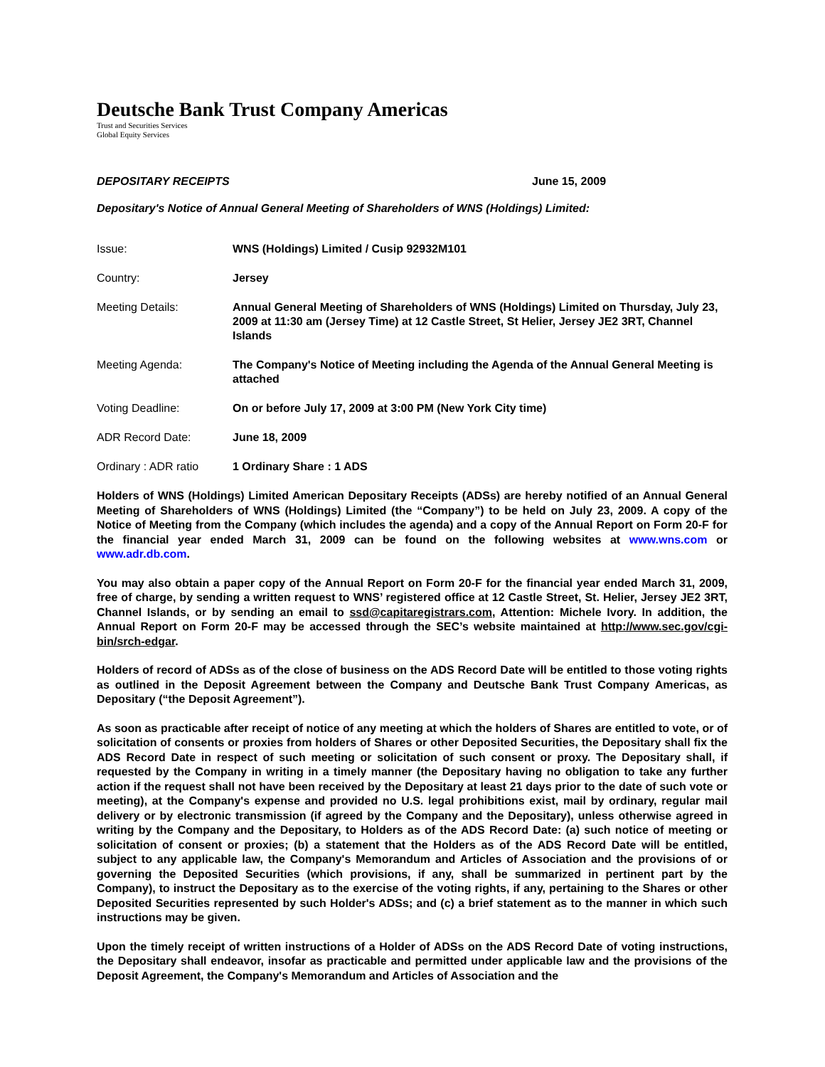Deutsche Bank Trust Company Americas
Trust and Securities Services
Global Equity Services
DEPOSITARY RECEIPTS June 15, 2009
Depositary's Notice of Annual General Meeting of Shareholders of WNS (Holdings) Limited:
| Issue: | WNS (Holdings) Limited / Cusip 92932M101 |
| Country: | Jersey |
| Meeting Details: | Annual General Meeting of Shareholders of WNS (Holdings) Limited on Thursday, July 23, 2009 at 11:30 am (Jersey Time) at 12 Castle Street, St Helier, Jersey JE2 3RT, Channel Islands |
| Meeting Agenda: | The Company's Notice of Meeting including the Agenda of the Annual General Meeting is attached |
| Voting Deadline: | On or before July 17, 2009 at 3:00 PM (New York City time) |
| ADR Record Date: | June 18, 2009 |
| Ordinary : ADR ratio | 1 Ordinary Share : 1 ADS |
Holders of WNS (Holdings) Limited American Depositary Receipts (ADSs) are hereby notified of an Annual General Meeting of Shareholders of WNS (Holdings) Limited (the “Company”) to be held on July 23, 2009. A copy of the Notice of Meeting from the Company (which includes the agenda) and a copy of the Annual Report on Form 20-F for the financial year ended March 31, 2009 can be found on the following websites at www.wns.com or www.adr.db.com.
You may also obtain a paper copy of the Annual Report on Form 20-F for the financial year ended March 31, 2009, free of charge, by sending a written request to WNS’ registered office at 12 Castle Street, St. Helier, Jersey JE2 3RT, Channel Islands, or by sending an email to ssd@capitaregistrars.com, Attention: Michele Ivory. In addition, the Annual Report on Form 20-F may be accessed through the SEC’s website maintained at http://www.sec.gov/cgi-bin/srch-edgar.
Holders of record of ADSs as of the close of business on the ADS Record Date will be entitled to those voting rights as outlined in the Deposit Agreement between the Company and Deutsche Bank Trust Company Americas, as Depositary (“the Deposit Agreement”).
As soon as practicable after receipt of notice of any meeting at which the holders of Shares are entitled to vote, or of solicitation of consents or proxies from holders of Shares or other Deposited Securities, the Depositary shall fix the ADS Record Date in respect of such meeting or solicitation of such consent or proxy. The Depositary shall, if requested by the Company in writing in a timely manner (the Depositary having no obligation to take any further action if the request shall not have been received by the Depositary at least 21 days prior to the date of such vote or meeting), at the Company's expense and provided no U.S. legal prohibitions exist, mail by ordinary, regular mail delivery or by electronic transmission (if agreed by the Company and the Depositary), unless otherwise agreed in writing by the Company and the Depositary, to Holders as of the ADS Record Date: (a) such notice of meeting or solicitation of consent or proxies; (b) a statement that the Holders as of the ADS Record Date will be entitled, subject to any applicable law, the Company's Memorandum and Articles of Association and the provisions of or governing the Deposited Securities (which provisions, if any, shall be summarized in pertinent part by the Company), to instruct the Depositary as to the exercise of the voting rights, if any, pertaining to the Shares or other Deposited Securities represented by such Holder's ADSs; and (c) a brief statement as to the manner in which such instructions may be given.
Upon the timely receipt of written instructions of a Holder of ADSs on the ADS Record Date of voting instructions, the Depositary shall endeavor, insofar as practicable and permitted under applicable law and the provisions of the Deposit Agreement, the Company's Memorandum and Articles of Association and the